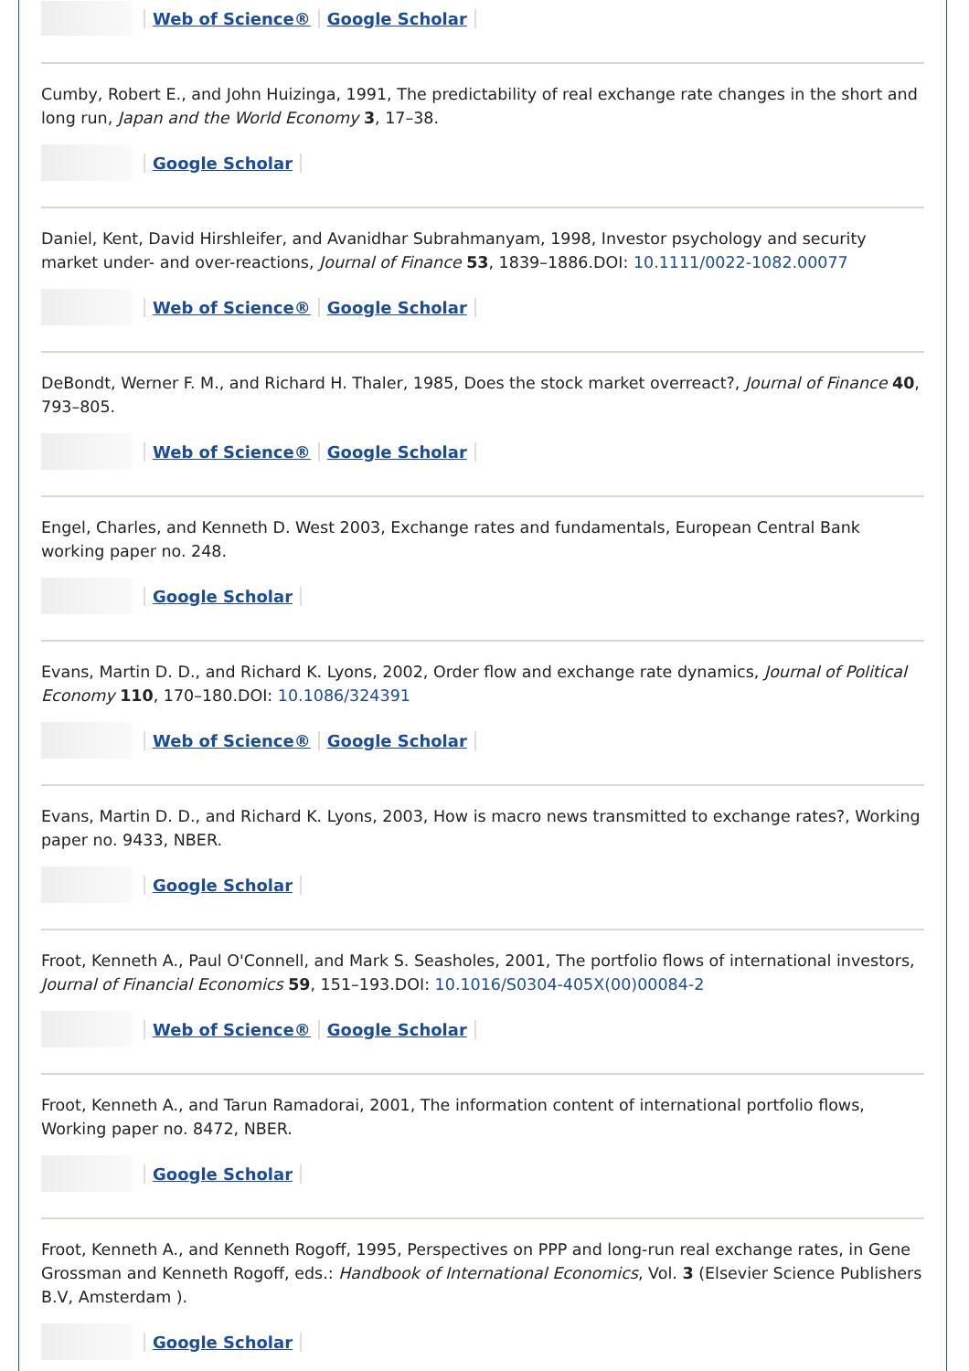Web of Science® Google Scholar
Cumby, Robert E., and John Huizinga, 1991, The predictability of real exchange rate changes in the short and long run, Japan and the World Economy 3, 17–38.
Google Scholar
Daniel, Kent, David Hirshleifer, and Avanidhar Subrahmanyam, 1998, Investor psychology and security market under- and over-reactions, Journal of Finance 53, 1839–1886.DOI: 10.1111/0022-1082.00077
Web of Science® Google Scholar
DeBondt, Werner F. M., and Richard H. Thaler, 1985, Does the stock market overreact?, Journal of Finance 40, 793–805.
Web of Science® Google Scholar
Engel, Charles, and Kenneth D. West 2003, Exchange rates and fundamentals, European Central Bank working paper no. 248.
Google Scholar
Evans, Martin D. D., and Richard K. Lyons, 2002, Order flow and exchange rate dynamics, Journal of Political Economy 110, 170–180.DOI: 10.1086/324391
Web of Science® Google Scholar
Evans, Martin D. D., and Richard K. Lyons, 2003, How is macro news transmitted to exchange rates?, Working paper no. 9433, NBER.
Google Scholar
Froot, Kenneth A., Paul O'Connell, and Mark S. Seasholes, 2001, The portfolio flows of international investors, Journal of Financial Economics 59, 151–193.DOI: 10.1016/S0304-405X(00)00084-2
Web of Science® Google Scholar
Froot, Kenneth A., and Tarun Ramadorai, 2001, The information content of international portfolio flows, Working paper no. 8472, NBER.
Google Scholar
Froot, Kenneth A., and Kenneth Rogoff, 1995, Perspectives on PPP and long-run real exchange rates, in Gene Grossman and Kenneth Rogoff, eds.: Handbook of International Economics, Vol. 3 (Elsevier Science Publishers B.V, Amsterdam ).
Google Scholar